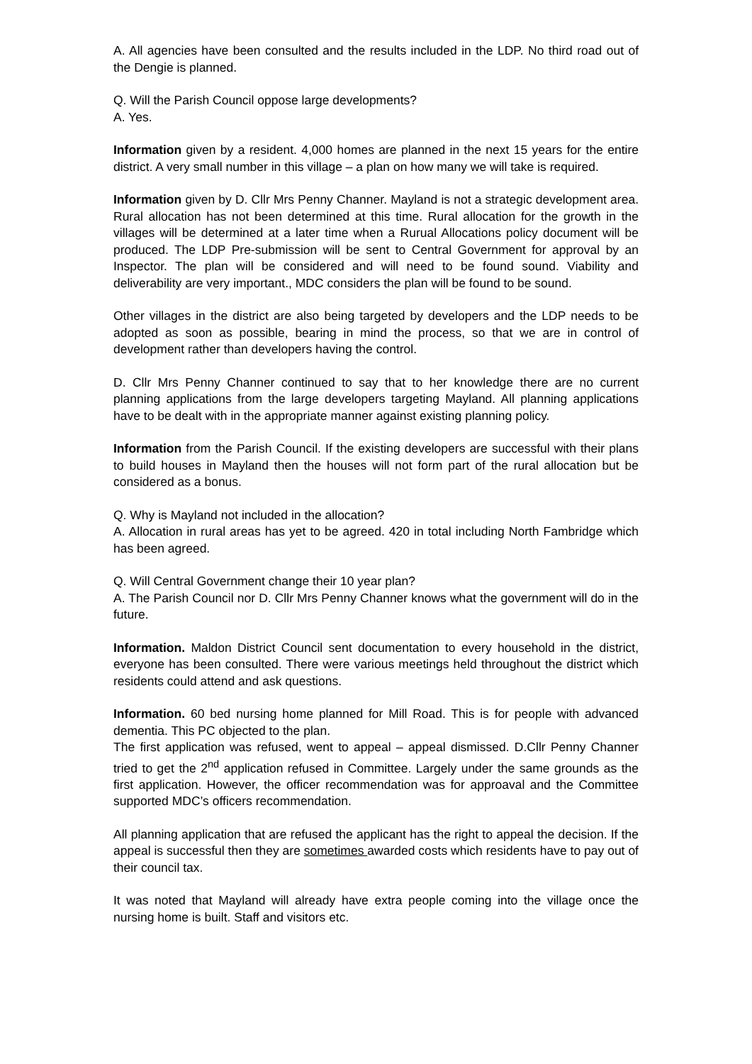A. All agencies have been consulted and the results included in the LDP. No third road out of the Dengie is planned.
Q. Will the Parish Council oppose large developments?
A. Yes.
Information given by a resident. 4,000 homes are planned in the next 15 years for the entire district. A very small number in this village – a plan on how many we will take is required.
Information given by D. Cllr Mrs Penny Channer. Mayland is not a strategic development area. Rural allocation has not been determined at this time. Rural allocation for the growth in the villages will be determined at a later time when a Rurual Allocations policy document will be produced. The LDP Pre-submission will be sent to Central Government for approval by an Inspector. The plan will be considered and will need to be found sound. Viability and deliverability are very important., MDC considers the plan will be found to be sound.
Other villages in the district are also being targeted by developers and the LDP needs to be adopted as soon as possible, bearing in mind the process, so that we are in control of development rather than developers having the control.
D. Cllr Mrs Penny Channer continued to say that to her knowledge there are no current planning applications from the large developers targeting Mayland. All planning applications have to be dealt with in the appropriate manner against existing planning policy.
Information from the Parish Council. If the existing developers are successful with their plans to build houses in Mayland then the houses will not form part of the rural allocation but be considered as a bonus.
Q. Why is Mayland not included in the allocation?
A. Allocation in rural areas has yet to be agreed. 420 in total including North Fambridge which has been agreed.
Q. Will Central Government change their 10 year plan?
A. The Parish Council nor D. Cllr Mrs Penny Channer knows what the government will do in the future.
Information. Maldon District Council sent documentation to every household in the district, everyone has been consulted. There were various meetings held throughout the district which residents could attend and ask questions.
Information. 60 bed nursing home planned for Mill Road. This is for people with advanced dementia. This PC objected to the plan.
The first application was refused, went to appeal – appeal dismissed. D.Cllr Penny Channer tried to get the 2<sup>nd</sup> application refused in Committee. Largely under the same grounds as the first application. However, the officer recommendation was for approaval and the Committee supported MDC’s officers recommendation.
All planning application that are refused the applicant has the right to appeal the decision. If the appeal is successful then they are sometimes awarded costs which residents have to pay out of their council tax.
It was noted that Mayland will already have extra people coming into the village once the nursing home is built. Staff and visitors etc.